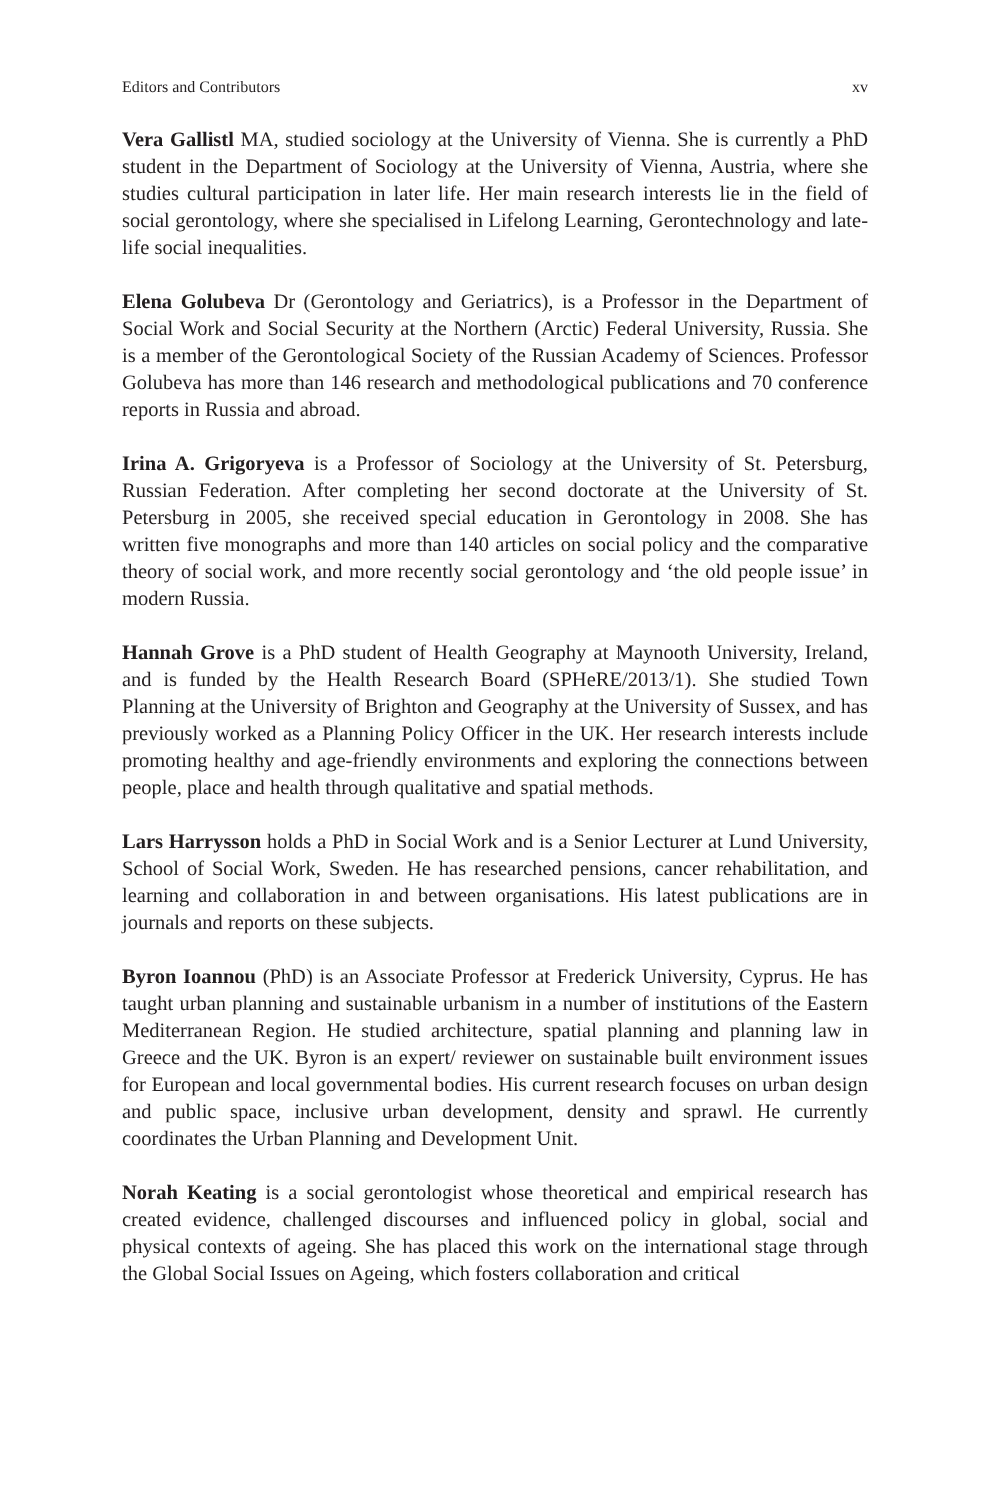Editors and Contributors xv
Vera Gallistl MA, studied sociology at the University of Vienna. She is currently a PhD student in the Department of Sociology at the University of Vienna, Austria, where she studies cultural participation in later life. Her main research interests lie in the field of social gerontology, where she specialised in Lifelong Learning, Gerontechnology and late-life social inequalities.
Elena Golubeva Dr (Gerontology and Geriatrics), is a Professor in the Department of Social Work and Social Security at the Northern (Arctic) Federal University, Russia. She is a member of the Gerontological Society of the Russian Academy of Sciences. Professor Golubeva has more than 146 research and methodological publications and 70 conference reports in Russia and abroad.
Irina A. Grigoryeva is a Professor of Sociology at the University of St. Petersburg, Russian Federation. After completing her second doctorate at the University of St. Petersburg in 2005, she received special education in Gerontology in 2008. She has written five monographs and more than 140 articles on social policy and the comparative theory of social work, and more recently social gerontology and ‘the old people issue’ in modern Russia.
Hannah Grove is a PhD student of Health Geography at Maynooth University, Ireland, and is funded by the Health Research Board (SPHeRE/2013/1). She studied Town Planning at the University of Brighton and Geography at the University of Sussex, and has previously worked as a Planning Policy Officer in the UK. Her research interests include promoting healthy and age-friendly environments and exploring the connections between people, place and health through qualitative and spatial methods.
Lars Harrysson holds a PhD in Social Work and is a Senior Lecturer at Lund University, School of Social Work, Sweden. He has researched pensions, cancer rehabilitation, and learning and collaboration in and between organisations. His latest publications are in journals and reports on these subjects.
Byron Ioannou (PhD) is an Associate Professor at Frederick University, Cyprus. He has taught urban planning and sustainable urbanism in a number of institutions of the Eastern Mediterranean Region. He studied architecture, spatial planning and planning law in Greece and the UK. Byron is an expert/ reviewer on sustainable built environment issues for European and local governmental bodies. His current research focuses on urban design and public space, inclusive urban development, density and sprawl. He currently coordinates the Urban Planning and Development Unit.
Norah Keating is a social gerontologist whose theoretical and empirical research has created evidence, challenged discourses and influenced policy in global, social and physical contexts of ageing. She has placed this work on the international stage through the Global Social Issues on Ageing, which fosters collaboration and critical